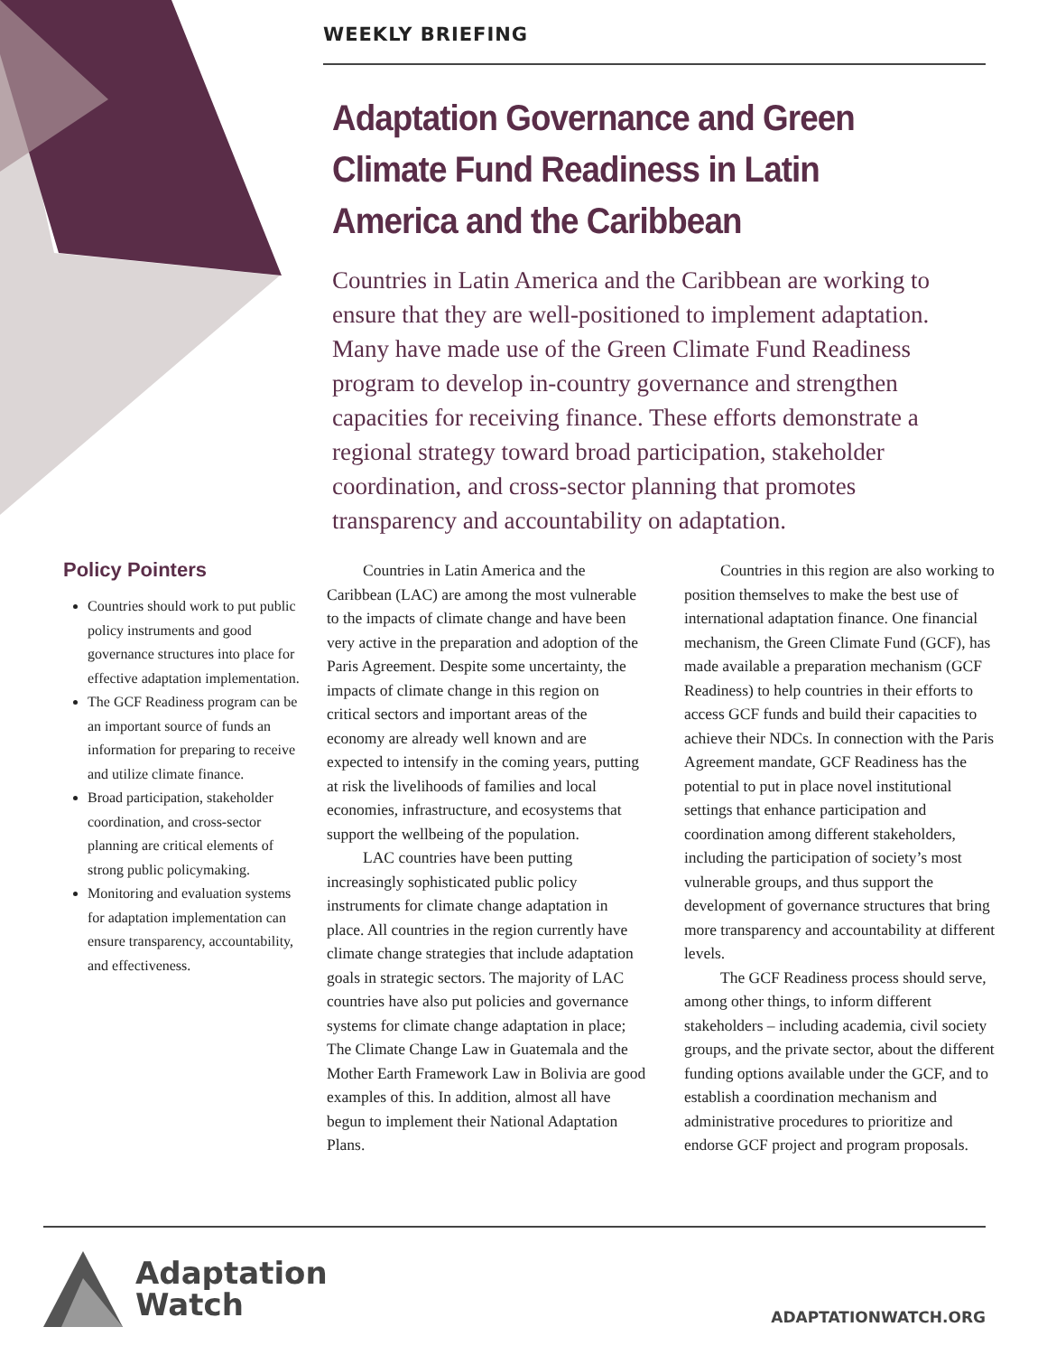WEEKLY BRIEFING
Adaptation Governance and Green Climate Fund Readiness in Latin America and the Caribbean
Countries in Latin America and the Caribbean are working to ensure that they are well-positioned to implement adaptation. Many have made use of the Green Climate Fund Readiness program to develop in-country governance and strengthen capacities for receiving finance. These efforts demonstrate a regional strategy toward broad participation, stakeholder coordination, and cross-sector planning that promotes transparency and accountability on adaptation.
Policy Pointers
Countries should work to put public policy instruments and good governance structures into place for effective adaptation implementation.
The GCF Readiness program can be an important source of funds an information for preparing to receive and utilize climate finance.
Broad participation, stakeholder coordination, and cross-sector planning are critical elements of strong public policymaking.
Monitoring and evaluation systems for adaptation implementation can ensure transparency, accountability, and effectiveness.
Countries in Latin America and the Caribbean (LAC) are among the most vulnerable to the impacts of climate change and have been very active in the preparation and adoption of the Paris Agreement. Despite some uncertainty, the impacts of climate change in this region on critical sectors and important areas of the economy are already well known and are expected to intensify in the coming years, putting at risk the livelihoods of families and local economies, infrastructure, and ecosystems that support the wellbeing of the population.
LAC countries have been putting increasingly sophisticated public policy instruments for climate change adaptation in place. All countries in the region currently have climate change strategies that include adaptation goals in strategic sectors. The majority of LAC countries have also put policies and governance systems for climate change adaptation in place; The Climate Change Law in Guatemala and the Mother Earth Framework Law in Bolivia are good examples of this. In addition, almost all have begun to implement their National Adaptation Plans.
Countries in this region are also working to position themselves to make the best use of international adaptation finance. One financial mechanism, the Green Climate Fund (GCF), has made available a preparation mechanism (GCF Readiness) to help countries in their efforts to access GCF funds and build their capacities to achieve their NDCs. In connection with the Paris Agreement mandate, GCF Readiness has the potential to put in place novel institutional settings that enhance participation and coordination among different stakeholders, including the participation of society’s most vulnerable groups, and thus support the development of governance structures that bring more transparency and accountability at different levels.
The GCF Readiness process should serve, among other things, to inform different stakeholders – including academia, civil society groups, and the private sector, about the different funding options available under the GCF, and to establish a coordination mechanism and administrative procedures to prioritize and endorse GCF project and program proposals.
Adaptation
Watch
ADAPTATIONWATCH.ORG